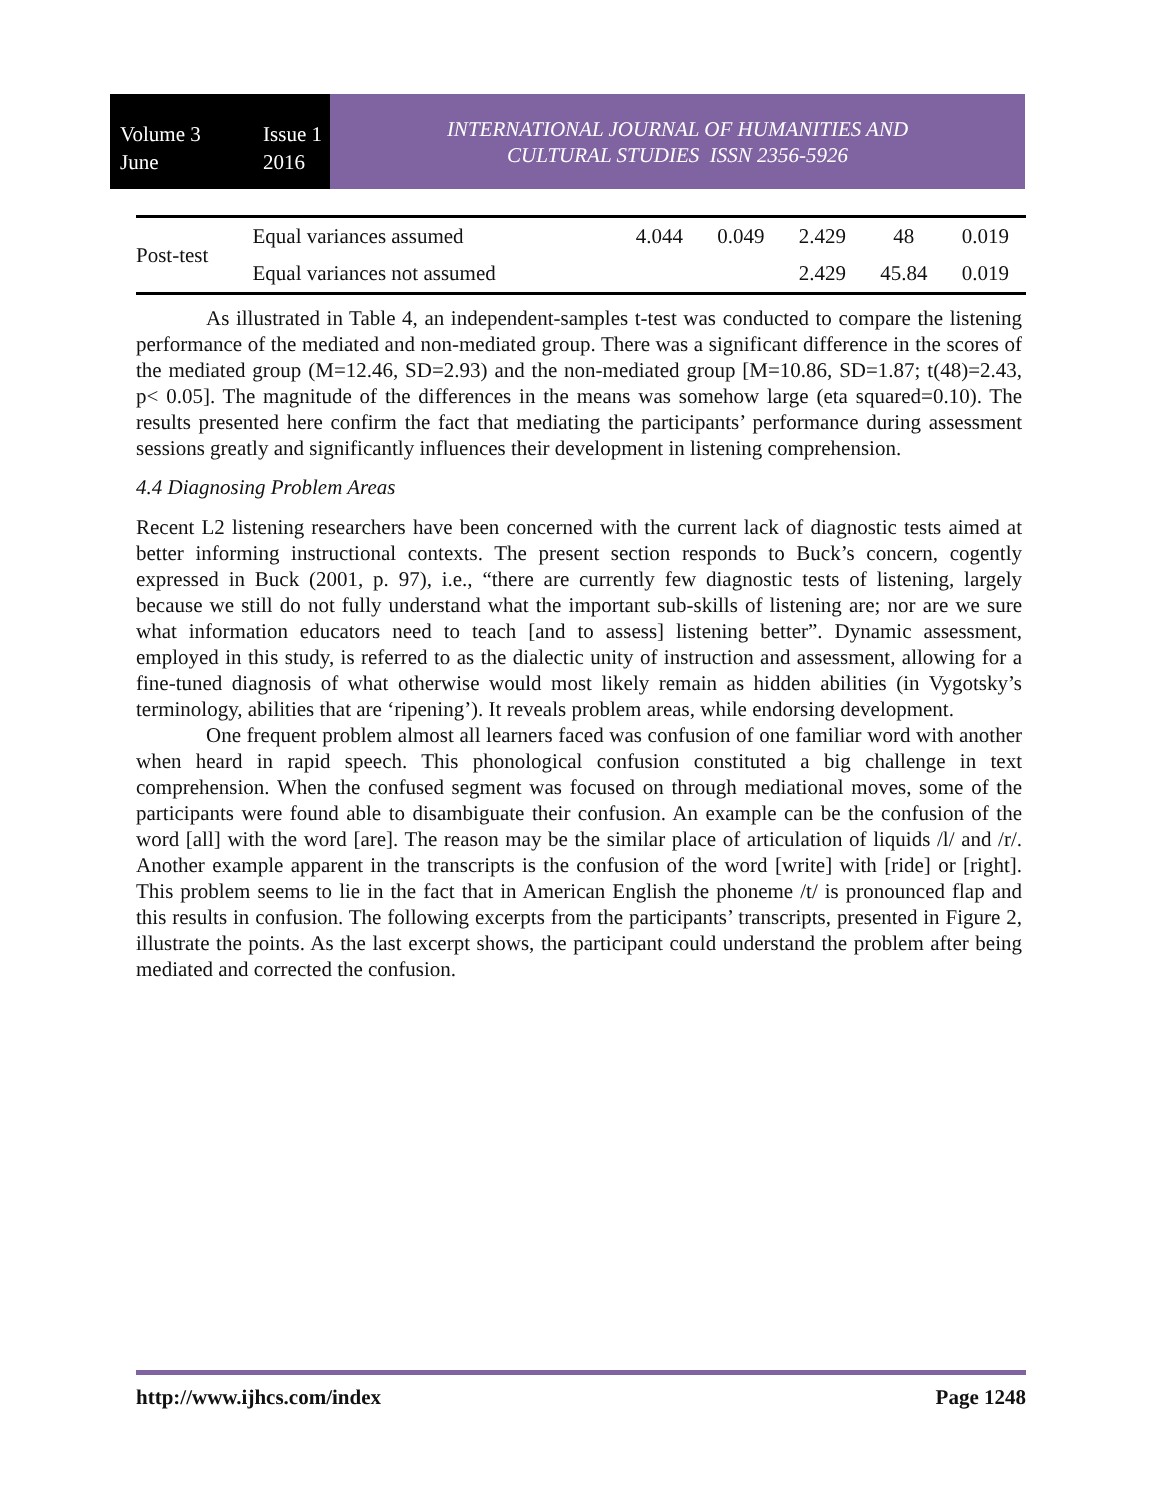Volume 3
June Issue 1
2016
INTERNATIONAL JOURNAL OF HUMANITIES AND
CULTURAL STUDIES ISSN 2356-5926
| Post-test | Equal variances assumed | 4.044 | 0.049 | 2.429 | 48 | 0.019 |
| | Equal variances not assumed | | | 2.429 | 45.84 | 0.019 |
As illustrated in Table 4, an independent-samples t-test was conducted to compare the listening performance of the mediated and non-mediated group. There was a significant difference in the scores of the mediated group (M=12.46, SD=2.93) and the non-mediated group [M=10.86, SD=1.87; t(48)=2.43, p< 0.05]. The magnitude of the differences in the means was somehow large (eta squared=0.10). The results presented here confirm the fact that mediating the participants’ performance during assessment sessions greatly and significantly influences their development in listening comprehension.
4.4 Diagnosing Problem Areas
Recent L2 listening researchers have been concerned with the current lack of diagnostic tests aimed at better informing instructional contexts. The present section responds to Buck’s concern, cogently expressed in Buck (2001, p. 97), i.e., “there are currently few diagnostic tests of listening, largely because we still do not fully understand what the important sub-skills of listening are; nor are we sure what information educators need to teach [and to assess] listening better”. Dynamic assessment, employed in this study, is referred to as the dialectic unity of instruction and assessment, allowing for a fine-tuned diagnosis of what otherwise would most likely remain as hidden abilities (in Vygotsky’s terminology, abilities that are ‘ripening’). It reveals problem areas, while endorsing development.
One frequent problem almost all learners faced was confusion of one familiar word with another when heard in rapid speech. This phonological confusion constituted a big challenge in text comprehension. When the confused segment was focused on through mediational moves, some of the participants were found able to disambiguate their confusion. An example can be the confusion of the word [all] with the word [are]. The reason may be the similar place of articulation of liquids /l/ and /r/. Another example apparent in the transcripts is the confusion of the word [write] with [ride] or [right]. This problem seems to lie in the fact that in American English the phoneme /t/ is pronounced flap and this results in confusion. The following excerpts from the participants’ transcripts, presented in Figure 2, illustrate the points. As the last excerpt shows, the participant could understand the problem after being mediated and corrected the confusion.
http://www.ijhcs.com/index Page 1248